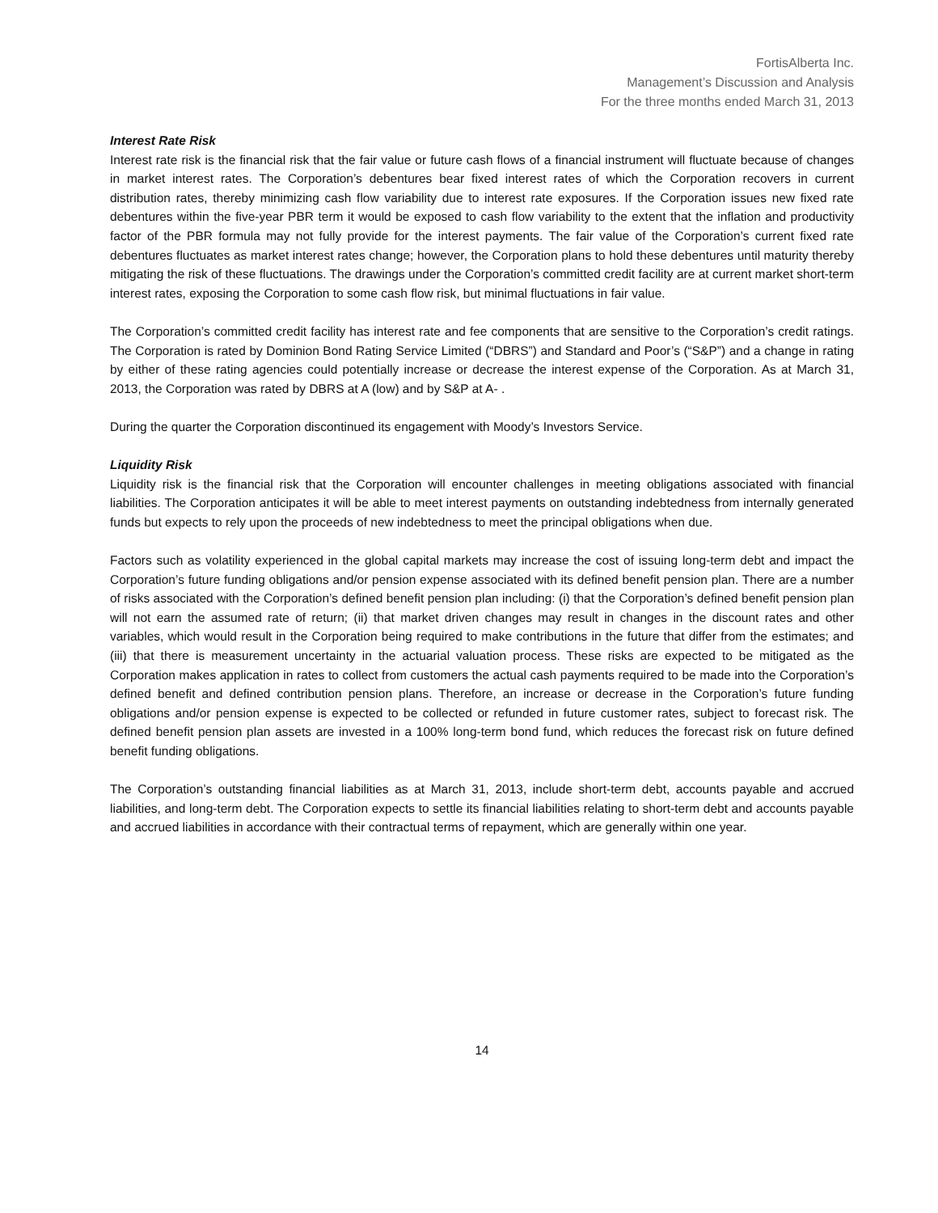FortisAlberta Inc.
Management’s Discussion and Analysis
For the three months ended March 31, 2013
Interest Rate Risk
Interest rate risk is the financial risk that the fair value or future cash flows of a financial instrument will fluctuate because of changes in market interest rates. The Corporation’s debentures bear fixed interest rates of which the Corporation recovers in current distribution rates, thereby minimizing cash flow variability due to interest rate exposures. If the Corporation issues new fixed rate debentures within the five-year PBR term it would be exposed to cash flow variability to the extent that the inflation and productivity factor of the PBR formula may not fully provide for the interest payments. The fair value of the Corporation’s current fixed rate debentures fluctuates as market interest rates change; however, the Corporation plans to hold these debentures until maturity thereby mitigating the risk of these fluctuations. The drawings under the Corporation’s committed credit facility are at current market short-term interest rates, exposing the Corporation to some cash flow risk, but minimal fluctuations in fair value.
The Corporation’s committed credit facility has interest rate and fee components that are sensitive to the Corporation’s credit ratings. The Corporation is rated by Dominion Bond Rating Service Limited (“DBRS”) and Standard and Poor’s (“S&P”) and a change in rating by either of these rating agencies could potentially increase or decrease the interest expense of the Corporation. As at March 31, 2013, the Corporation was rated by DBRS at A (low) and by S&P at A- .
During the quarter the Corporation discontinued its engagement with Moody’s Investors Service.
Liquidity Risk
Liquidity risk is the financial risk that the Corporation will encounter challenges in meeting obligations associated with financial liabilities. The Corporation anticipates it will be able to meet interest payments on outstanding indebtedness from internally generated funds but expects to rely upon the proceeds of new indebtedness to meet the principal obligations when due.
Factors such as volatility experienced in the global capital markets may increase the cost of issuing long-term debt and impact the Corporation’s future funding obligations and/or pension expense associated with its defined benefit pension plan. There are a number of risks associated with the Corporation’s defined benefit pension plan including: (i) that the Corporation’s defined benefit pension plan will not earn the assumed rate of return; (ii) that market driven changes may result in changes in the discount rates and other variables, which would result in the Corporation being required to make contributions in the future that differ from the estimates; and (iii) that there is measurement uncertainty in the actuarial valuation process. These risks are expected to be mitigated as the Corporation makes application in rates to collect from customers the actual cash payments required to be made into the Corporation’s defined benefit and defined contribution pension plans. Therefore, an increase or decrease in the Corporation’s future funding obligations and/or pension expense is expected to be collected or refunded in future customer rates, subject to forecast risk. The defined benefit pension plan assets are invested in a 100% long-term bond fund, which reduces the forecast risk on future defined benefit funding obligations.
The Corporation’s outstanding financial liabilities as at March 31, 2013, include short-term debt, accounts payable and accrued liabilities, and long-term debt. The Corporation expects to settle its financial liabilities relating to short-term debt and accounts payable and accrued liabilities in accordance with their contractual terms of repayment, which are generally within one year.
14